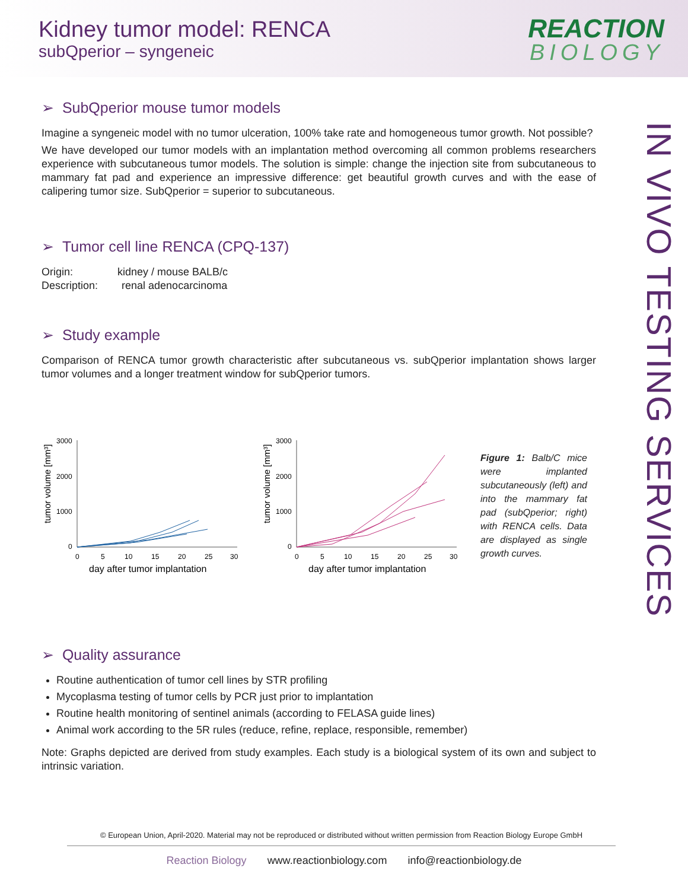Kidney tumor model: RENCA
subQperior – syngeneic
REACTION
BIOLOGY
IN VIVO TESTING SERVICES
➢ SubQperior mouse tumor models
Imagine a syngeneic model with no tumor ulceration, 100% take rate and homogeneous tumor growth. Not possible?
We have developed our tumor models with an implantation method overcoming all common problems researchers experience with subcutaneous tumor models. The solution is simple: change the injection site from subcutaneous to mammary fat pad and experience an impressive difference: get beautiful growth curves and with the ease of calipering tumor size. SubQperior = superior to subcutaneous.
➢ Tumor cell line RENCA (CPQ-137)
Origin: kidney / mouse BALB/c
Description: renal adenocarcinoma
➢ Study example
Comparison of RENCA tumor growth characteristic after subcutaneous vs. subQperior implantation shows larger tumor volumes and a longer treatment window for subQperior tumors.
tumor volume [mm³]
3000
2000
1000
0
0
5
10
15
20
25
30
day after tumor implantation
tumor volume [mm³]
3000
2000
1000
0
0
5
10
15
20
25
30
day after tumor implantation
Figure 1: Balb/C mice were implanted subcutaneously (left) and into the mammary fat pad (subQperior; right) with RENCA cells. Data are displayed as single growth curves.
➢ Quality assurance
Routine authentication of tumor cell lines by STR profiling
Mycoplasma testing of tumor cells by PCR just prior to implantation
Routine health monitoring of sentinel animals (according to FELASA guide lines)
Animal work according to the 5R rules (reduce, refine, replace, responsible, remember)
Note: Graphs depicted are derived from study examples. Each study is a biological system of its own and subject to intrinsic variation.
© European Union, April-2020. Material may not be reproduced or distributed without written permission from Reaction Biology Europe GmbH
Reaction Biology www.reactionbiology.com info@reactionbiology.de